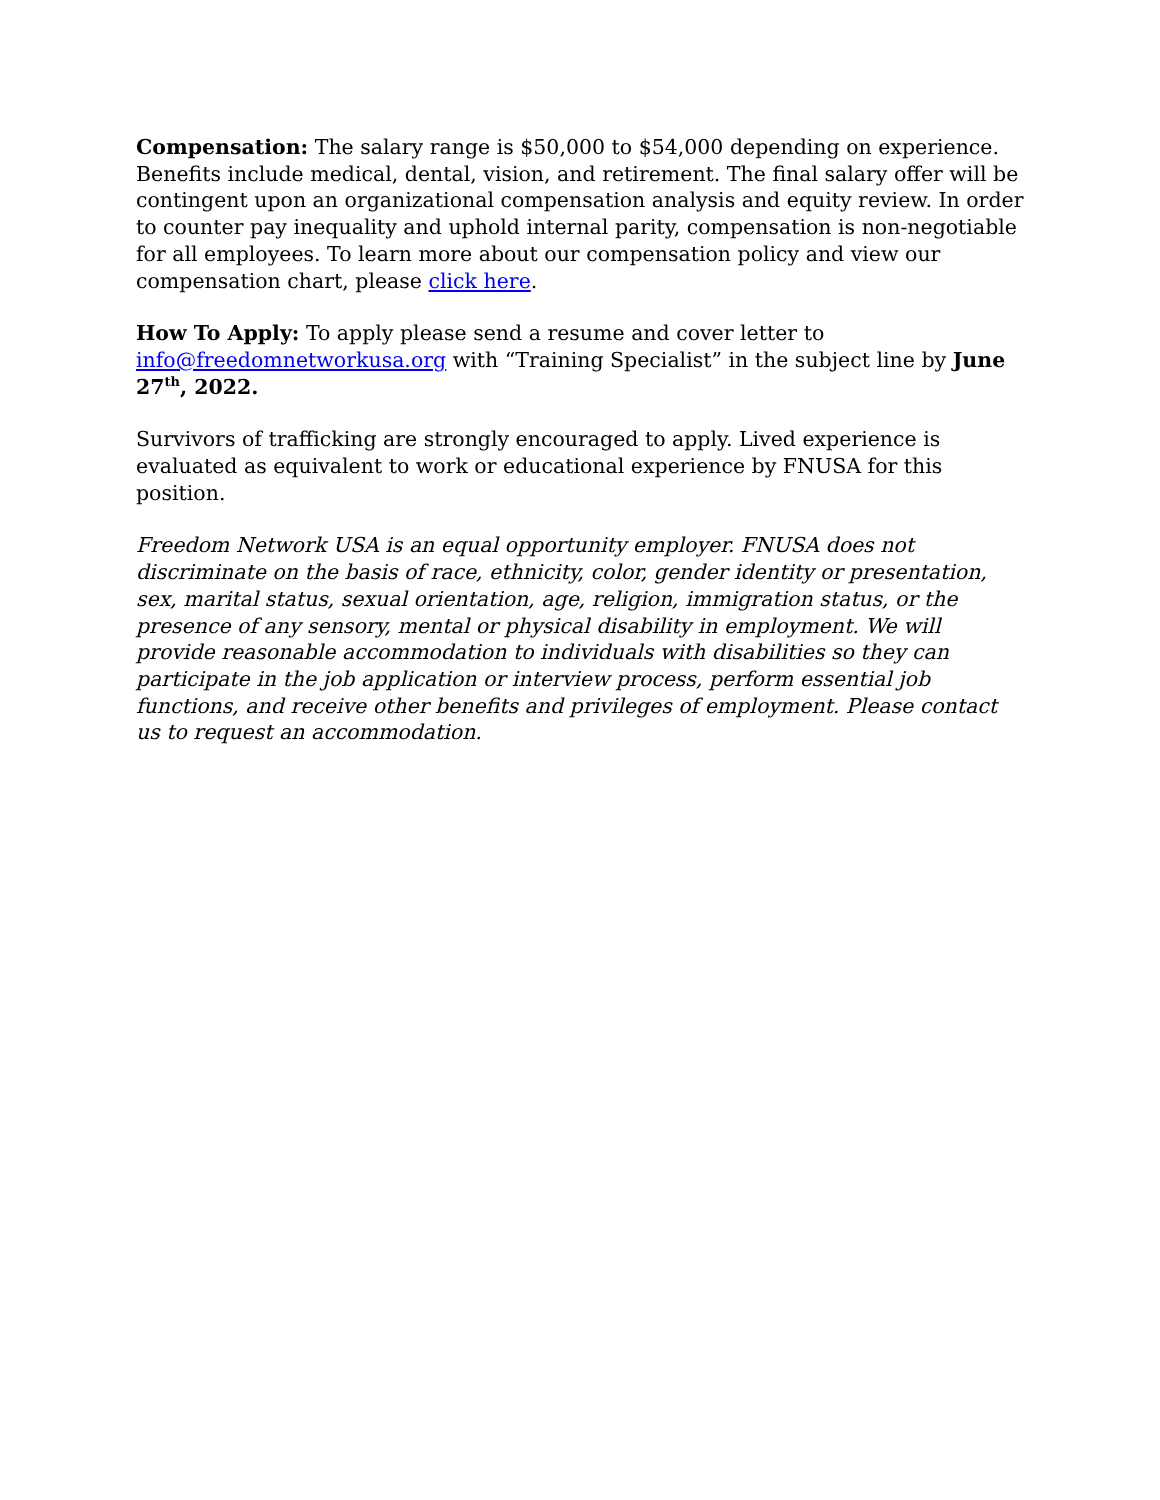Compensation: The salary range is $50,000 to $54,000 depending on experience. Benefits include medical, dental, vision, and retirement. The final salary offer will be contingent upon an organizational compensation analysis and equity review. In order to counter pay inequality and uphold internal parity, compensation is non-negotiable for all employees. To learn more about our compensation policy and view our compensation chart, please click here.
How To Apply: To apply please send a resume and cover letter to info@freedomnetworkusa.org with “Training Specialist” in the subject line by June 27<sup>th</sup>, 2022.
Survivors of trafficking are strongly encouraged to apply. Lived experience is evaluated as equivalent to work or educational experience by FNUSA for this position.
Freedom Network USA is an equal opportunity employer. FNUSA does not discriminate on the basis of race, ethnicity, color, gender identity or presentation, sex, marital status, sexual orientation, age, religion, immigration status, or the presence of any sensory, mental or physical disability in employment. We will provide reasonable accommodation to individuals with disabilities so they can participate in the job application or interview process, perform essential job functions, and receive other benefits and privileges of employment. Please contact us to request an accommodation.